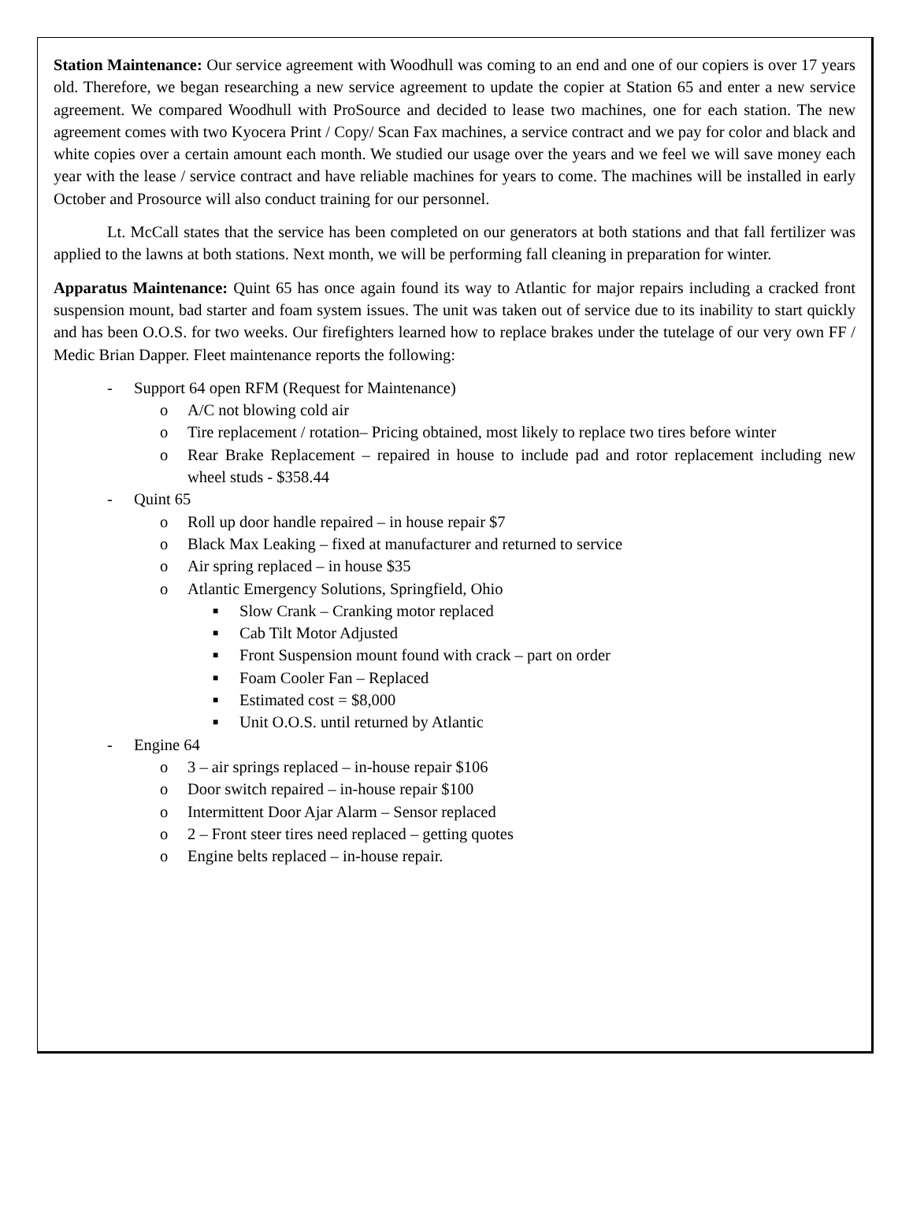Station Maintenance: Our service agreement with Woodhull was coming to an end and one of our copiers is over 17 years old. Therefore, we began researching a new service agreement to update the copier at Station 65 and enter a new service agreement. We compared Woodhull with ProSource and decided to lease two machines, one for each station. The new agreement comes with two Kyocera Print / Copy/ Scan Fax machines, a service contract and we pay for color and black and white copies over a certain amount each month. We studied our usage over the years and we feel we will save money each year with the lease / service contract and have reliable machines for years to come. The machines will be installed in early October and Prosource will also conduct training for our personnel.
Lt. McCall states that the service has been completed on our generators at both stations and that fall fertilizer was applied to the lawns at both stations. Next month, we will be performing fall cleaning in preparation for winter.
Apparatus Maintenance: Quint 65 has once again found its way to Atlantic for major repairs including a cracked front suspension mount, bad starter and foam system issues. The unit was taken out of service due to its inability to start quickly and has been O.O.S. for two weeks. Our firefighters learned how to replace brakes under the tutelage of our very own FF / Medic Brian Dapper. Fleet maintenance reports the following:
- Support 64 open RFM (Request for Maintenance)
o A/C not blowing cold air
o Tire replacement / rotation– Pricing obtained, most likely to replace two tires before winter
o Rear Brake Replacement – repaired in house to include pad and rotor replacement including new wheel studs - $358.44
- Quint 65
o Roll up door handle repaired – in house repair $7
o Black Max Leaking – fixed at manufacturer and returned to service
o Air spring replaced – in house $35
o Atlantic Emergency Solutions, Springfield, Ohio
■ Slow Crank – Cranking motor replaced
■ Cab Tilt Motor Adjusted
■ Front Suspension mount found with crack – part on order
■ Foam Cooler Fan – Replaced
■ Estimated cost = $8,000
■ Unit O.O.S. until returned by Atlantic
- Engine 64
o 3 – air springs replaced – in-house repair $106
o Door switch repaired – in-house repair $100
o Intermittent Door Ajar Alarm – Sensor replaced
o 2 – Front steer tires need replaced – getting quotes
o Engine belts replaced – in-house repair.